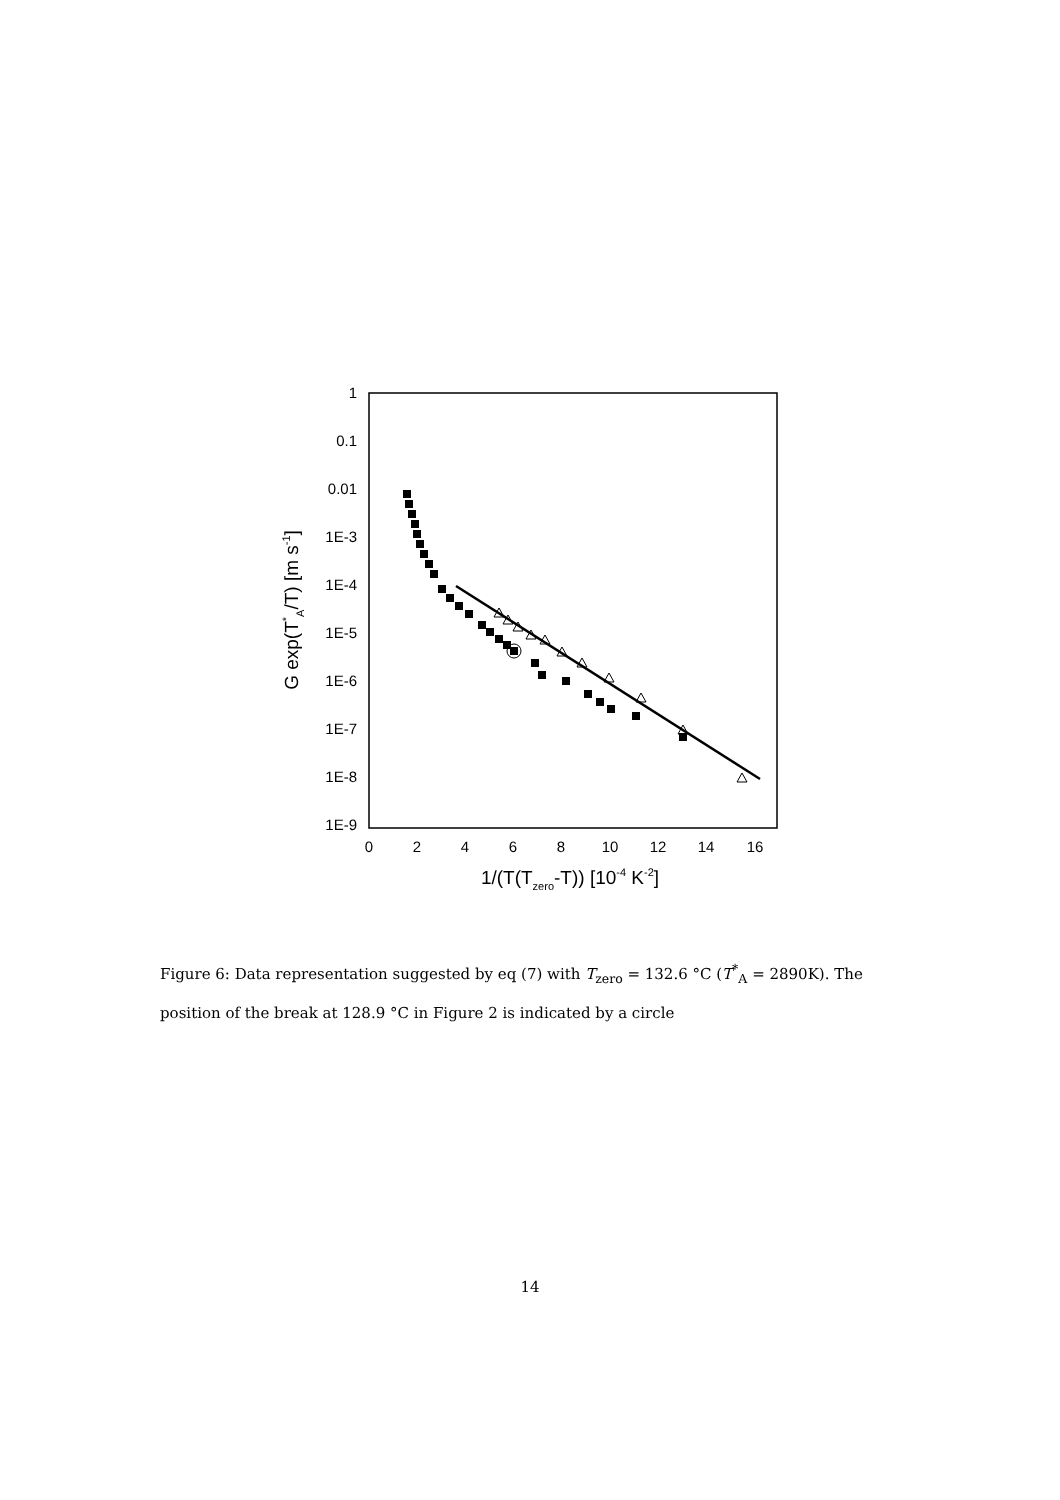1
0.1
0.01
1E-3
1E-4
1E-5
1E-6
1E-7
1E-8
1E-9
0
2
4
6
8
10
12
14
16
1/(T(Tzero-T)) [10-4 K-2]
G exp(T*A/T) [m s-1]
Figure 6: Data representation suggested by eq (7) with T<sub>zero</sub> = 132.6 °C (T<sup>*</sup><sub>A</sub> = 2890K). The position of the break at 128.9 °C in Figure 2 is indicated by a circle
14